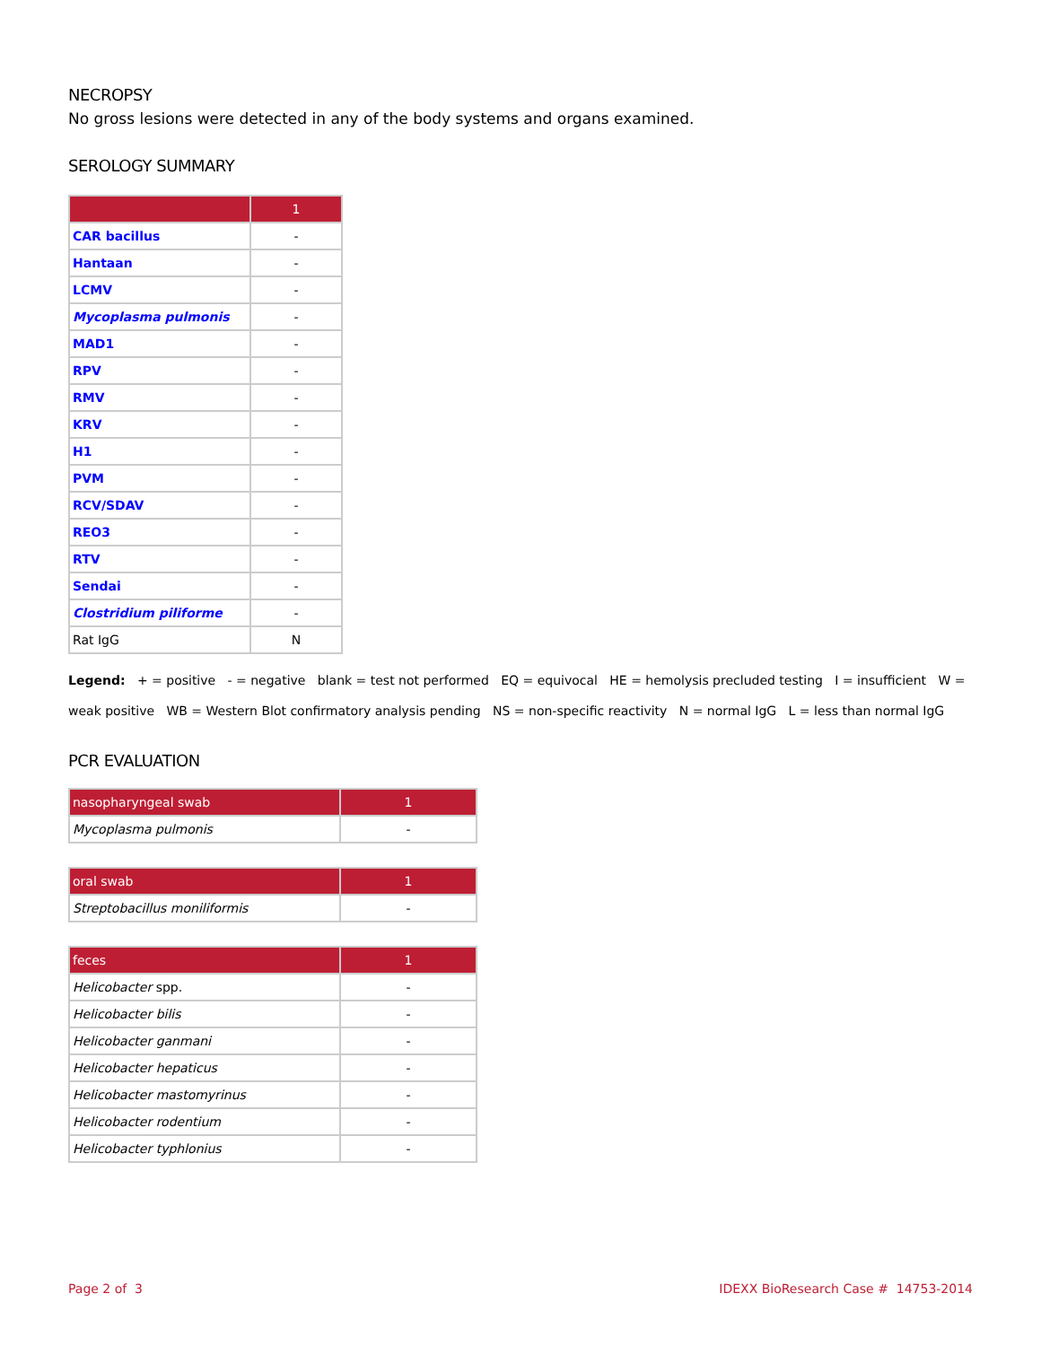NECROPSY
No gross lesions were detected in any of the body systems and organs examined.
SEROLOGY SUMMARY
| | 1 |
| --- | --- |
| CAR bacillus | - |
| Hantaan | - |
| LCMV | - |
| Mycoplasma pulmonis | - |
| MAD1 | - |
| RPV | - |
| RMV | - |
| KRV | - |
| H1 | - |
| PVM | - |
| RCV/SDAV | - |
| REO3 | - |
| RTV | - |
| Sendai | - |
| Clostridium piliforme | - |
| Rat IgG | N |
Legend: + = positive - = negative blank = test not performed EQ = equivocal HE = hemolysis precluded testing I = insufficient W = weak positive WB = Western Blot confirmatory analysis pending NS = non-specific reactivity N = normal IgG L = less than normal IgG
PCR EVALUATION
| nasopharyngeal swab | 1 |
| --- | --- |
| Mycoplasma pulmonis | - |
| oral swab | 1 |
| --- | --- |
| Streptobacillus moniliformis | - |
| feces | 1 |
| --- | --- |
| Helicobacter spp. | - |
| Helicobacter bilis | - |
| Helicobacter ganmani | - |
| Helicobacter hepaticus | - |
| Helicobacter mastomyrinus | - |
| Helicobacter rodentium | - |
| Helicobacter typhlonius | - |
Page 2 of 3 IDEXX BioResearch Case # 14753-2014